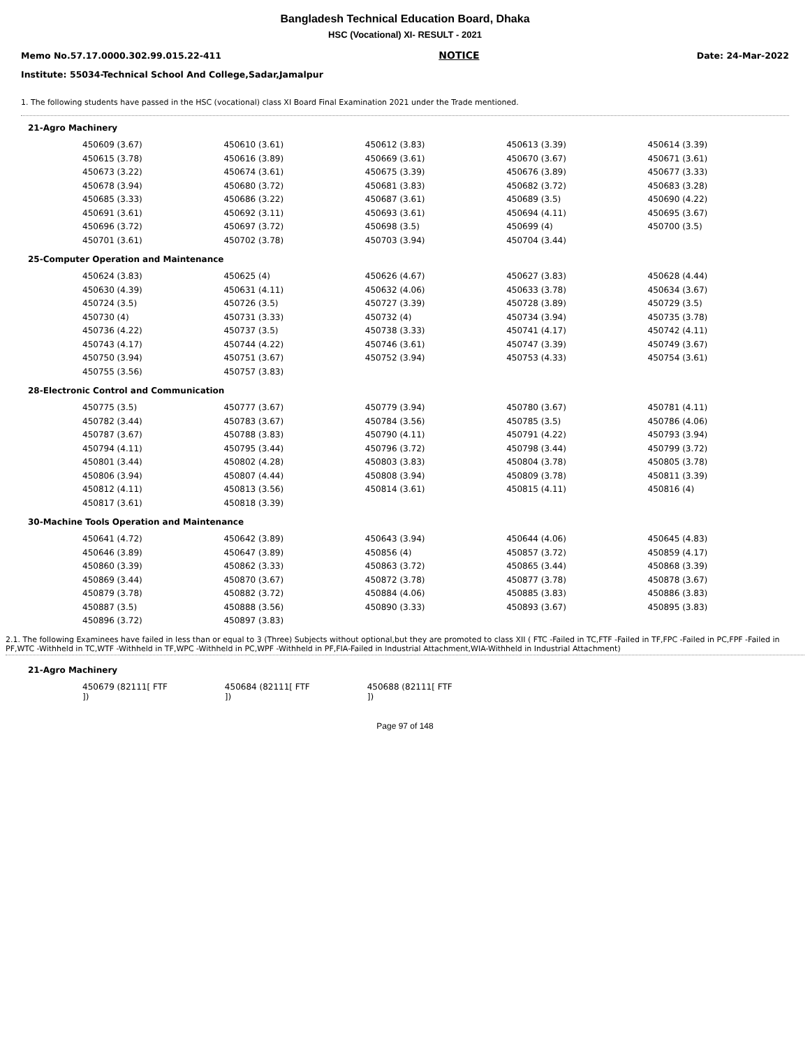Bangladesh Technical Education Board, Dhaka
HSC (Vocational) XI- RESULT - 2021
Memo No.57.17.0000.302.99.015.22-411 NOTICE Date: 24-Mar-2022
Institute: 55034-Technical School And College,Sadar,Jamalpur
1. The following students have passed in the HSC (vocational) class XI Board Final Examination 2021 under the Trade mentioned.
21-Agro Machinery
| 450609 (3.67) | 450610 (3.61) | 450612 (3.83) | 450613 (3.39) | 450614 (3.39) |
| 450615 (3.78) | 450616 (3.89) | 450669 (3.61) | 450670 (3.67) | 450671 (3.61) |
| 450673 (3.22) | 450674 (3.61) | 450675 (3.39) | 450676 (3.89) | 450677 (3.33) |
| 450678 (3.94) | 450680 (3.72) | 450681 (3.83) | 450682 (3.72) | 450683 (3.28) |
| 450685 (3.33) | 450686 (3.22) | 450687 (3.61) | 450689 (3.5) | 450690 (4.22) |
| 450691 (3.61) | 450692 (3.11) | 450693 (3.61) | 450694 (4.11) | 450695 (3.67) |
| 450696 (3.72) | 450697 (3.72) | 450698 (3.5) | 450699 (4) | 450700 (3.5) |
| 450701 (3.61) | 450702 (3.78) | 450703 (3.94) | 450704 (3.44) | |
25-Computer Operation and Maintenance
| 450624 (3.83) | 450625 (4) | 450626 (4.67) | 450627 (3.83) | 450628 (4.44) |
| 450630 (4.39) | 450631 (4.11) | 450632 (4.06) | 450633 (3.78) | 450634 (3.67) |
| 450724 (3.5) | 450726 (3.5) | 450727 (3.39) | 450728 (3.89) | 450729 (3.5) |
| 450730 (4) | 450731 (3.33) | 450732 (4) | 450734 (3.94) | 450735 (3.78) |
| 450736 (4.22) | 450737 (3.5) | 450738 (3.33) | 450741 (4.17) | 450742 (4.11) |
| 450743 (4.17) | 450744 (4.22) | 450746 (3.61) | 450747 (3.39) | 450749 (3.67) |
| 450750 (3.94) | 450751 (3.67) | 450752 (3.94) | 450753 (4.33) | 450754 (3.61) |
| 450755 (3.56) | 450757 (3.83) | | | |
28-Electronic Control and Communication
| 450775 (3.5) | 450777 (3.67) | 450779 (3.94) | 450780 (3.67) | 450781 (4.11) |
| 450782 (3.44) | 450783 (3.67) | 450784 (3.56) | 450785 (3.5) | 450786 (4.06) |
| 450787 (3.67) | 450788 (3.83) | 450790 (4.11) | 450791 (4.22) | 450793 (3.94) |
| 450794 (4.11) | 450795 (3.44) | 450796 (3.72) | 450798 (3.44) | 450799 (3.72) |
| 450801 (3.44) | 450802 (4.28) | 450803 (3.83) | 450804 (3.78) | 450805 (3.78) |
| 450806 (3.94) | 450807 (4.44) | 450808 (3.94) | 450809 (3.78) | 450811 (3.39) |
| 450812 (4.11) | 450813 (3.56) | 450814 (3.61) | 450815 (4.11) | 450816 (4) |
| 450817 (3.61) | 450818 (3.39) | | | |
30-Machine Tools Operation and Maintenance
| 450641 (4.72) | 450642 (3.89) | 450643 (3.94) | 450644 (4.06) | 450645 (4.83) |
| 450646 (3.89) | 450647 (3.89) | 450856 (4) | 450857 (3.72) | 450859 (4.17) |
| 450860 (3.39) | 450862 (3.33) | 450863 (3.72) | 450865 (3.44) | 450868 (3.39) |
| 450869 (3.44) | 450870 (3.67) | 450872 (3.78) | 450877 (3.78) | 450878 (3.67) |
| 450879 (3.78) | 450882 (3.72) | 450884 (4.06) | 450885 (3.83) | 450886 (3.83) |
| 450887 (3.5) | 450888 (3.56) | 450890 (3.33) | 450893 (3.67) | 450895 (3.83) |
| 450896 (3.72) | 450897 (3.83) | | | |
2.1. The following Examinees have failed in less than or equal to 3 (Three) Subjects without optional,but they are promoted to class XII ( FTC -Failed in TC,FTF -Failed in TF,FPC -Failed in PC,FPF -Failed in PF,WTC -Withheld in TC,WTF -Withheld in TF,WPC -Withheld in PC,WPF -Withheld in PF,FIA-Failed in Industrial Attachment,WIA-Withheld in Industrial Attachment)
21-Agro Machinery
| 450679 (82111[ FTF ]) | 450684 (82111[ FTF ]) | 450688 (82111[ FTF ]) | | |
Page 97 of 148